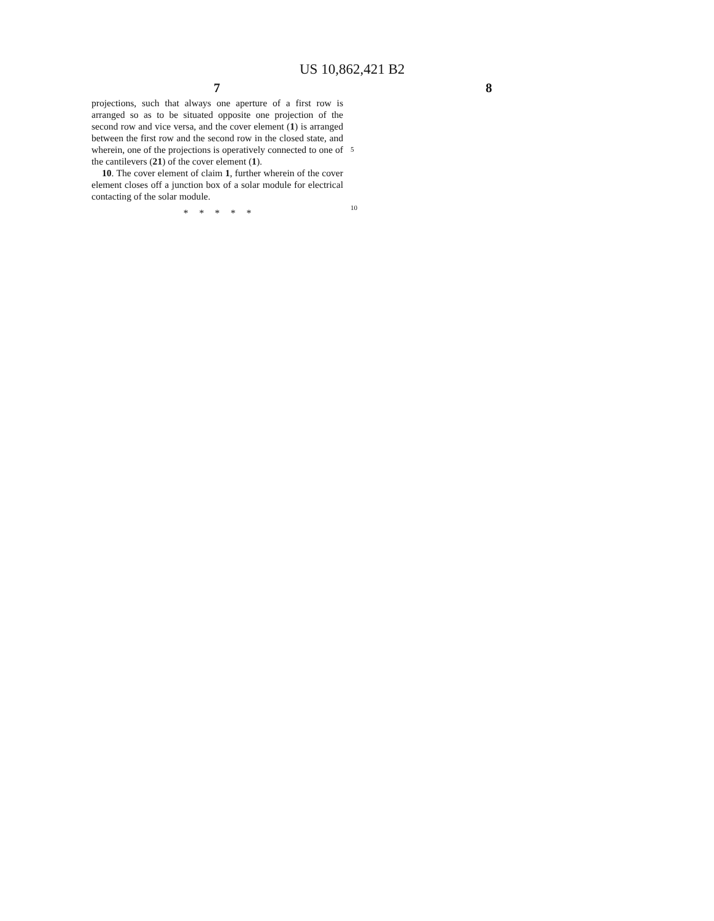US 10,862,421 B2
7 8
projections, such that always one aperture of a first row is arranged so as to be situated opposite one projection of the second row and vice versa, and the cover element (1) is arranged between the first row and the second row in the closed state, and wherein, one of the projections is operatively connected to one of the cantilevers (21) of the cover element (1).
10. The cover element of claim 1, further wherein of the cover element closes off a junction box of a solar module for electrical contacting of the solar module.
* * * * *
5
10